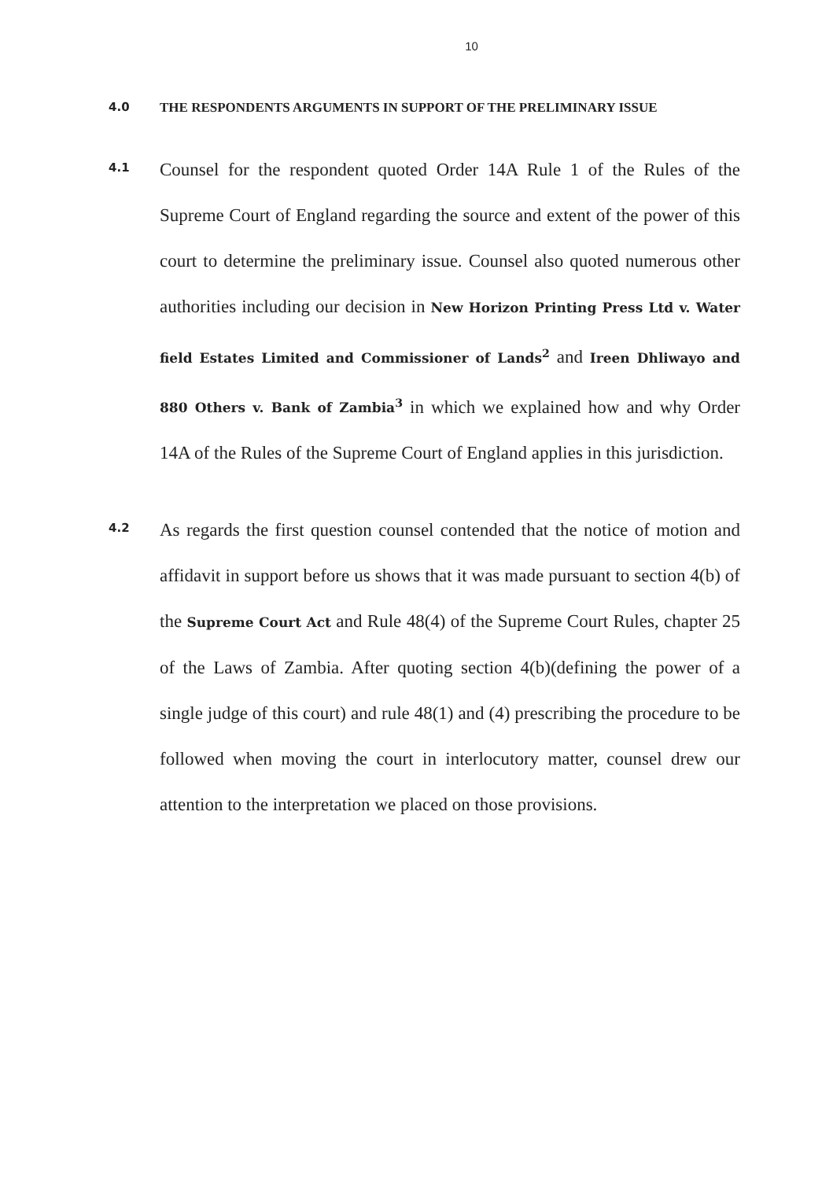10
4.0 THE RESPONDENTS ARGUMENTS IN SUPPORT OF THE PRELIMINARY ISSUE
4.1
Counsel for the respondent quoted Order 14A Rule 1 of the Rules of the Supreme Court of England regarding the source and extent of the power of this court to determine the preliminary issue. Counsel also quoted numerous other authorities including our decision in New Horizon Printing Press Ltd v. Water field Estates Limited and Commissioner of Lands<sup>2</sup> and Ireen Dhliwayo and 880 Others v. Bank of Zambia<sup>3</sup> in which we explained how and why Order 14A of the Rules of the Supreme Court of England applies in this jurisdiction.
4.2
As regards the first question counsel contended that the notice of motion and affidavit in support before us shows that it was made pursuant to section 4(b) of the Supreme Court Act and Rule 48(4) of the Supreme Court Rules, chapter 25 of the Laws of Zambia. After quoting section 4(b)(defining the power of a single judge of this court) and rule 48(1) and (4) prescribing the procedure to be followed when moving the court in interlocutory matter, counsel drew our attention to the interpretation we placed on those provisions.